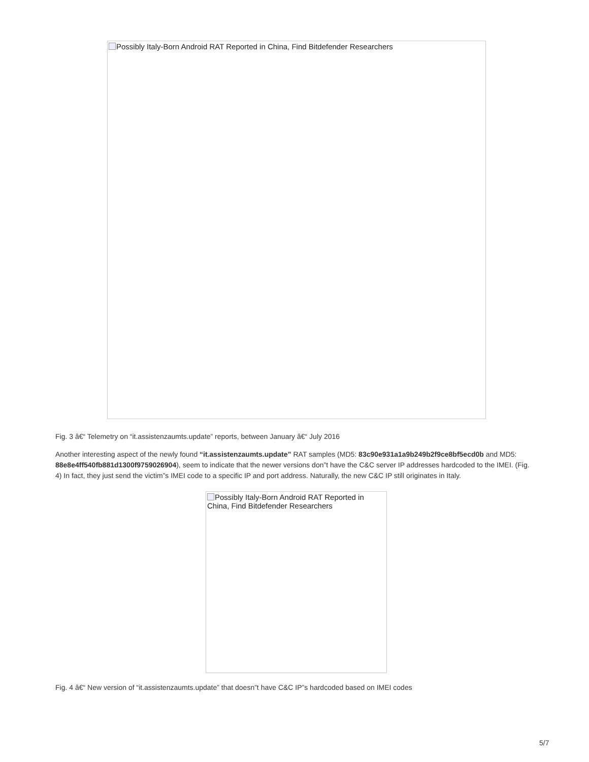Possibly Italy-Born Android RAT Reported in China, Find Bitdefender Researchers
Fig. 3 â€“ Telemetry on “it.assistenzaumts.update” reports, between January â€“ July 2016
Another interesting aspect of the newly found “it.assistenzaumts.update” RAT samples (MD5: 83c90e931a1a9b249b2f9ce8bf5ecd0b and MD5: 88e8e4ff540fb881d1300f9759026904), seem to indicate that the newer versions don”t have the C&C server IP addresses hardcoded to the IMEI. (Fig. 4) In fact, they just send the victim”s IMEI code to a specific IP and port address. Naturally, the new C&C IP still originates in Italy.
Possibly Italy-Born Android RAT Reported in China, Find Bitdefender Researchers
Fig. 4 â€“ New version of “it.assistenzaumts.update” that doesn”t have C&C IP”s hardcoded based on IMEI codes
5/7